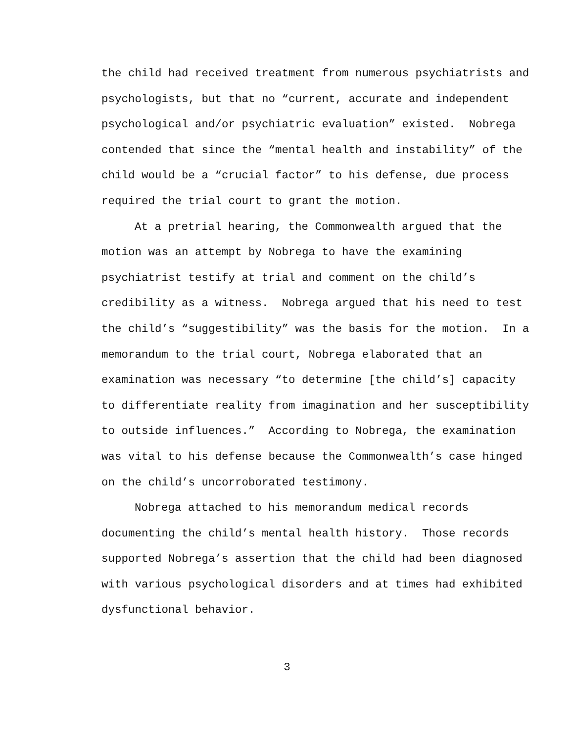the child had received treatment from numerous psychiatrists and psychologists, but that no “current, accurate and independent psychological and/or psychiatric evaluation” existed. Nobrega contended that since the “mental health and instability” of the child would be a “crucial factor” to his defense, due process required the trial court to grant the motion.
At a pretrial hearing, the Commonwealth argued that the motion was an attempt by Nobrega to have the examining psychiatrist testify at trial and comment on the child’s credibility as a witness. Nobrega argued that his need to test the child’s “suggestibility” was the basis for the motion. In a memorandum to the trial court, Nobrega elaborated that an examination was necessary “to determine [the child’s] capacity to differentiate reality from imagination and her susceptibility to outside influences.” According to Nobrega, the examination was vital to his defense because the Commonwealth’s case hinged on the child’s uncorroborated testimony.
Nobrega attached to his memorandum medical records documenting the child’s mental health history. Those records supported Nobrega’s assertion that the child had been diagnosed with various psychological disorders and at times had exhibited dysfunctional behavior.
3